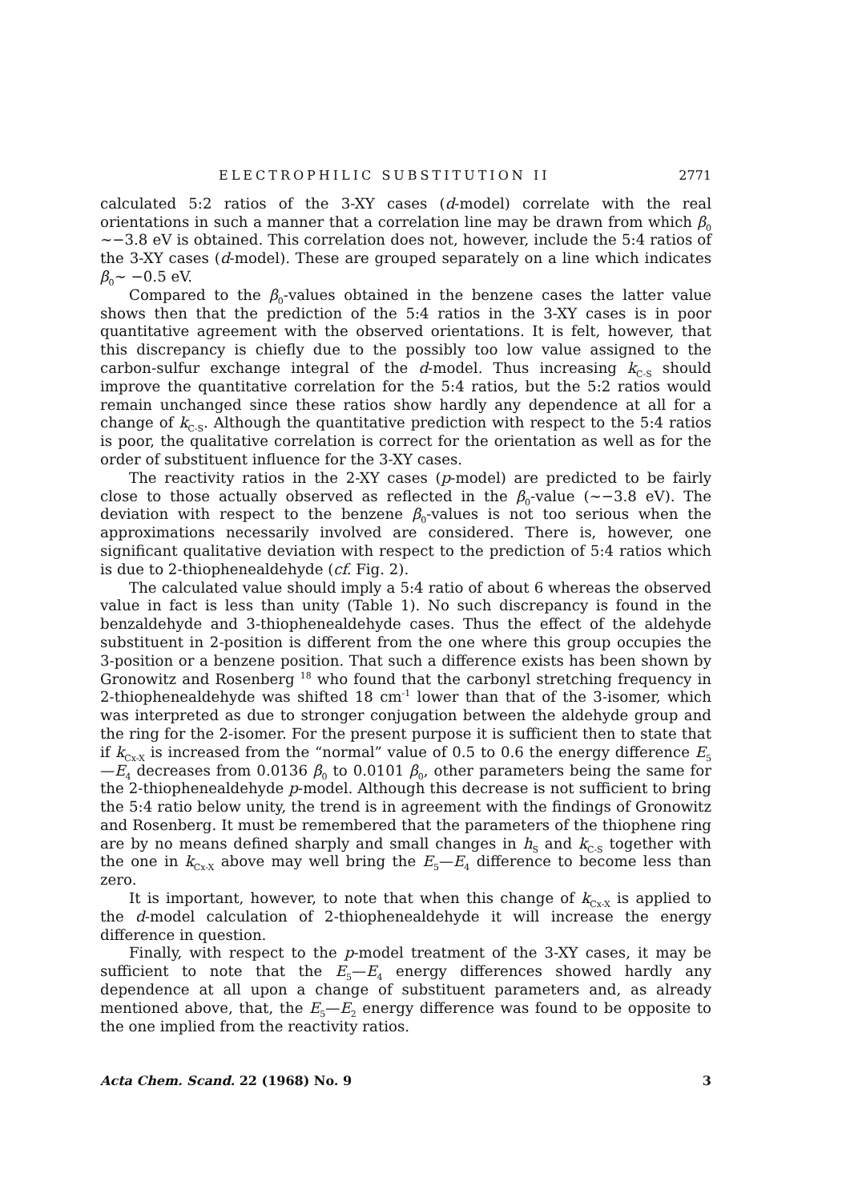ELECTROPHILIC SUBSTITUTION II 2771
calculated 5:2 ratios of the 3-XY cases (d-model) correlate with the real orientations in such a manner that a correlation line may be drawn from which β<sub>0</sub> ∼−3.8 eV is obtained. This correlation does not, however, include the 5:4 ratios of the 3-XY cases (d-model). These are grouped separately on a line which indicates β<sub>0</sub>∼ −0.5 eV.
Compared to the β<sub>0</sub>-values obtained in the benzene cases the latter value shows then that the prediction of the 5:4 ratios in the 3-XY cases is in poor quantitative agreement with the observed orientations. It is felt, however, that this discrepancy is chiefly due to the possibly too low value assigned to the carbon-sulfur exchange integral of the d-model. Thus increasing k<sub>C-S</sub> should improve the quantitative correlation for the 5:4 ratios, but the 5:2 ratios would remain unchanged since these ratios show hardly any dependence at all for a change of k<sub>C-S</sub>. Although the quantitative prediction with respect to the 5:4 ratios is poor, the qualitative correlation is correct for the orientation as well as for the order of substituent influence for the 3-XY cases.
The reactivity ratios in the 2-XY cases (p-model) are predicted to be fairly close to those actually observed as reflected in the β<sub>0</sub>-value (∼−3.8 eV). The deviation with respect to the benzene β<sub>0</sub>-values is not too serious when the approximations necessarily involved are considered. There is, however, one significant qualitative deviation with respect to the prediction of 5:4 ratios which is due to 2-thiophenealdehyde (cf. Fig. 2).
The calculated value should imply a 5:4 ratio of about 6 whereas the observed value in fact is less than unity (Table 1). No such discrepancy is found in the benzaldehyde and 3-thiophenealdehyde cases. Thus the effect of the aldehyde substituent in 2-position is different from the one where this group occupies the 3-position or a benzene position. That such a difference exists has been shown by Gronowitz and Rosenberg <sup>18</sup> who found that the carbonyl stretching frequency in 2-thiophenealdehyde was shifted 18 cm<sup>-1</sup> lower than that of the 3-isomer, which was interpreted as due to stronger conjugation between the aldehyde group and the ring for the 2-isomer. For the present purpose it is sufficient then to state that if k<sub>Cx-X</sub> is increased from the “normal” value of 0.5 to 0.6 the energy difference E<sub>5</sub>—E<sub>4</sub> decreases from 0.0136 β<sub>0</sub> to 0.0101 β<sub>0</sub>, other parameters being the same for the 2-thiophenealdehyde p-model. Although this decrease is not sufficient to bring the 5:4 ratio below unity, the trend is in agreement with the findings of Gronowitz and Rosenberg. It must be remembered that the parameters of the thiophene ring are by no means defined sharply and small changes in h<sub>S</sub> and k<sub>C-S</sub> together with the one in k<sub>Cx-X</sub> above may well bring the E<sub>5</sub>—E<sub>4</sub> difference to become less than zero.
It is important, however, to note that when this change of k<sub>Cx-X</sub> is applied to the d-model calculation of 2-thiophenealdehyde it will increase the energy difference in question.
Finally, with respect to the p-model treatment of the 3-XY cases, it may be sufficient to note that the E<sub>5</sub>—E<sub>4</sub> energy differences showed hardly any dependence at all upon a change of substituent parameters and, as already mentioned above, that, the E<sub>5</sub>—E<sub>2</sub> energy difference was found to be opposite to the one implied from the reactivity ratios.
Acta Chem. Scand. 22 (1968) No. 9 3